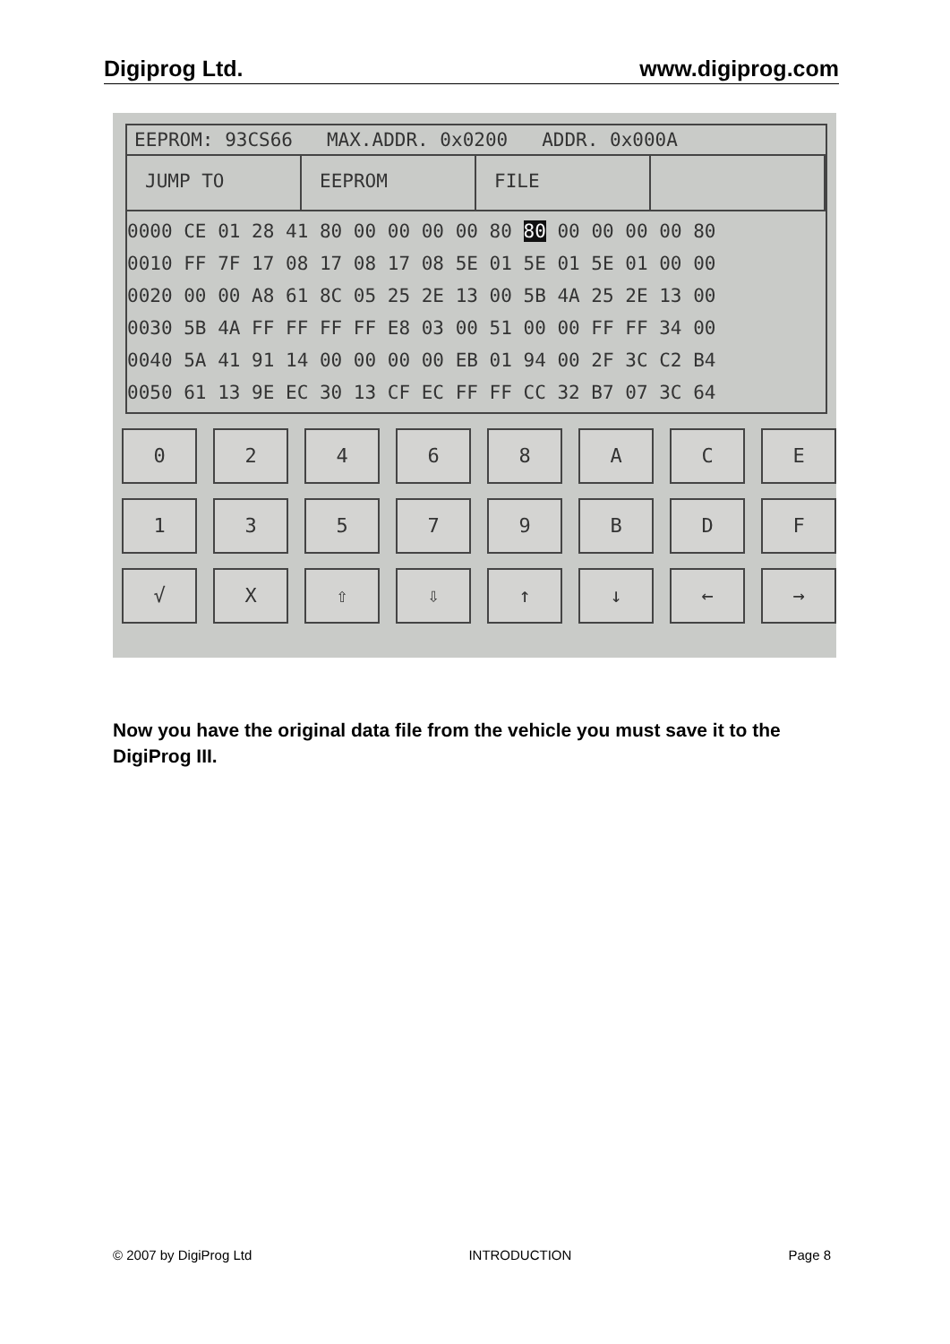Digiprog Ltd. www.digiprog.com
EEPROM: 93CS66 MAX.ADDR. 0x0200 ADDR. 0x000A
JUMP TO EEPROM FILE
0000 CE 01 28 41 80 00 00 00 00 80 80 00 00 00 00 80 0010 FF 7F 17 08 17 08 17 08 5E 01 5E 01 5E 01 00 00 0020 00 00 A8 61 8C 05 25 2E 13 00 5B 4A 25 2E 13 00 0030 5B 4A FF FF FF FF E8 03 00 51 00 00 FF FF 34 00 0040 5A 41 91 14 00 00 00 00 EB 01 94 00 2F 3C C2 B4 0050 61 13 9E EC 30 13 CF EC FF FF CC 32 B7 07 3C 64
0 2 4 6 8 A C E
1 3 5 7 9 B D F
√ X ⇧ ⇩ ↑ ↓ ← →
Now you have the original data file from the vehicle you must save it to the DigiProg III.
© 2007 by DigiProg Ltd INTRODUCTION Page 8